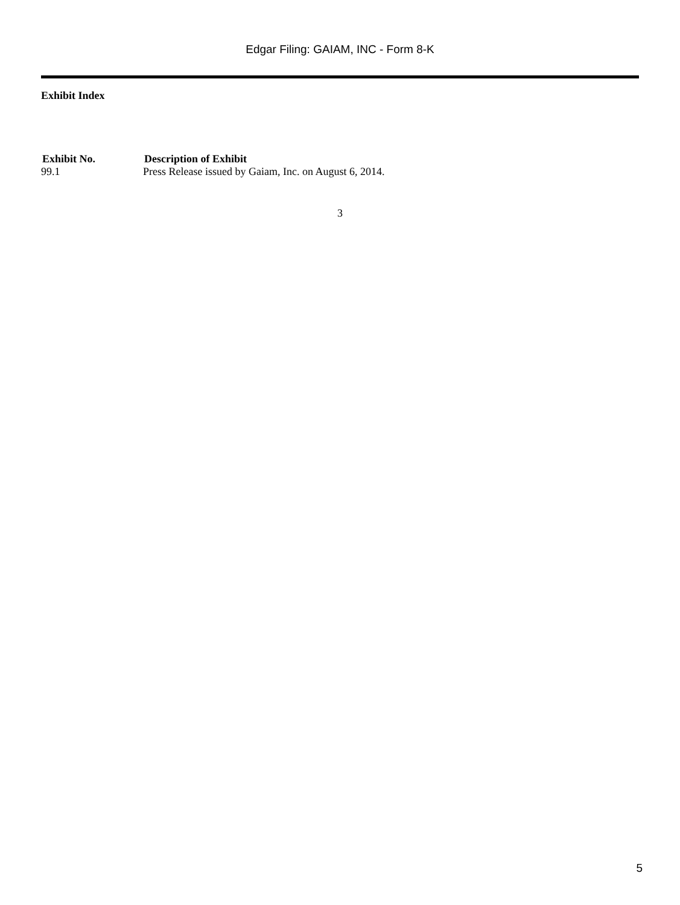Edgar Filing: GAIAM, INC - Form 8-K
Exhibit Index
| Exhibit No. | Description of Exhibit |
| --- | --- |
| 99.1 | Press Release issued by Gaiam, Inc. on August 6, 2014. |
3
5